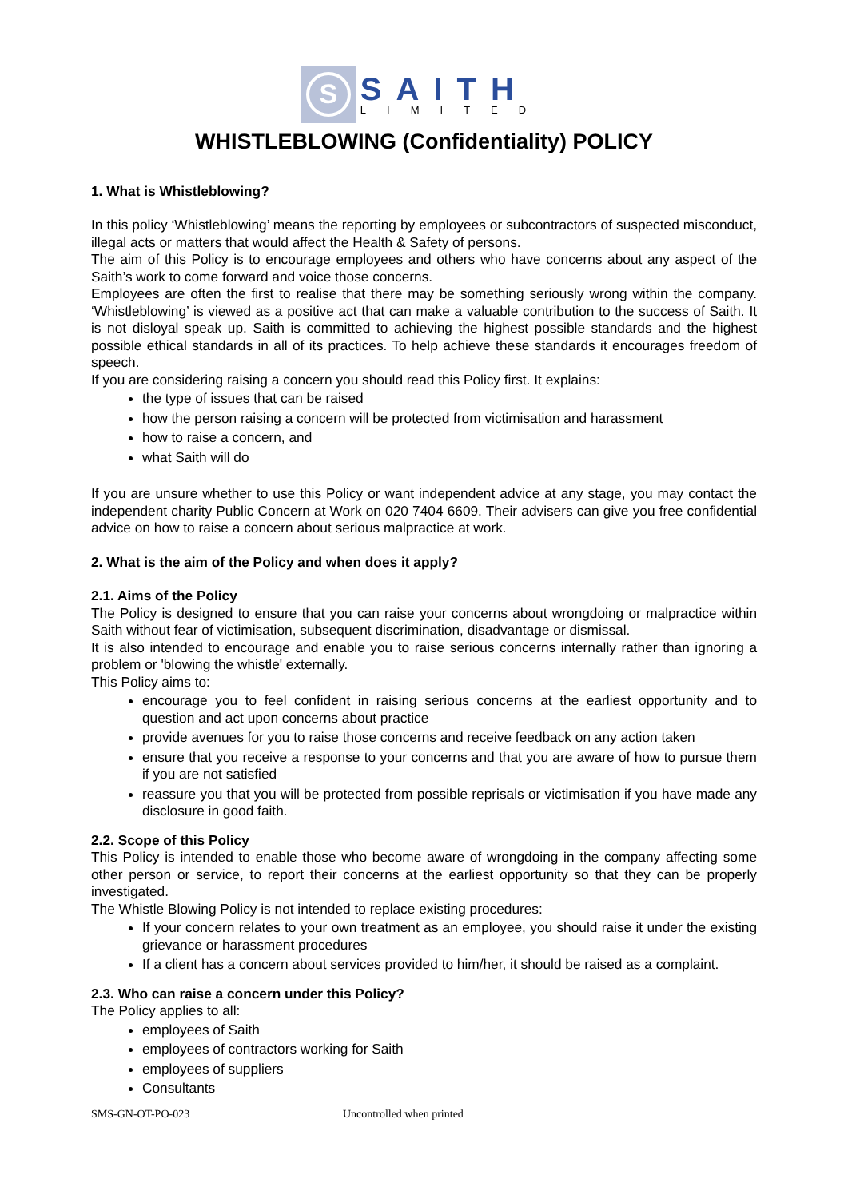S
SAITH
LIMITED
WHISTLEBLOWING (Confidentiality) POLICY
1. What is Whistleblowing?
In this policy ‘Whistleblowing’ means the reporting by employees or subcontractors of suspected misconduct, illegal acts or matters that would affect the Health & Safety of persons.
The aim of this Policy is to encourage employees and others who have concerns about any aspect of the Saith’s work to come forward and voice those concerns.
Employees are often the first to realise that there may be something seriously wrong within the company. ‘Whistleblowing’ is viewed as a positive act that can make a valuable contribution to the success of Saith. It is not disloyal speak up. Saith is committed to achieving the highest possible standards and the highest possible ethical standards in all of its practices. To help achieve these standards it encourages freedom of speech.
If you are considering raising a concern you should read this Policy first. It explains:
the type of issues that can be raised
how the person raising a concern will be protected from victimisation and harassment
how to raise a concern, and
what Saith will do
If you are unsure whether to use this Policy or want independent advice at any stage, you may contact the independent charity Public Concern at Work on 020 7404 6609. Their advisers can give you free confidential advice on how to raise a concern about serious malpractice at work.
2. What is the aim of the Policy and when does it apply?
2.1. Aims of the Policy
The Policy is designed to ensure that you can raise your concerns about wrongdoing or malpractice within Saith without fear of victimisation, subsequent discrimination, disadvantage or dismissal.
It is also intended to encourage and enable you to raise serious concerns internally rather than ignoring a problem or 'blowing the whistle' externally.
This Policy aims to:
encourage you to feel confident in raising serious concerns at the earliest opportunity and to question and act upon concerns about practice
provide avenues for you to raise those concerns and receive feedback on any action taken
ensure that you receive a response to your concerns and that you are aware of how to pursue them if you are not satisfied
reassure you that you will be protected from possible reprisals or victimisation if you have made any disclosure in good faith.
2.2. Scope of this Policy
This Policy is intended to enable those who become aware of wrongdoing in the company affecting some other person or service, to report their concerns at the earliest opportunity so that they can be properly investigated.
The Whistle Blowing Policy is not intended to replace existing procedures:
If your concern relates to your own treatment as an employee, you should raise it under the existing grievance or harassment procedures
If a client has a concern about services provided to him/her, it should be raised as a complaint.
2.3. Who can raise a concern under this Policy?
The Policy applies to all:
employees of Saith
employees of contractors working for Saith
employees of suppliers
Consultants
SMS-GN-OT-PO-023 Uncontrolled when printed